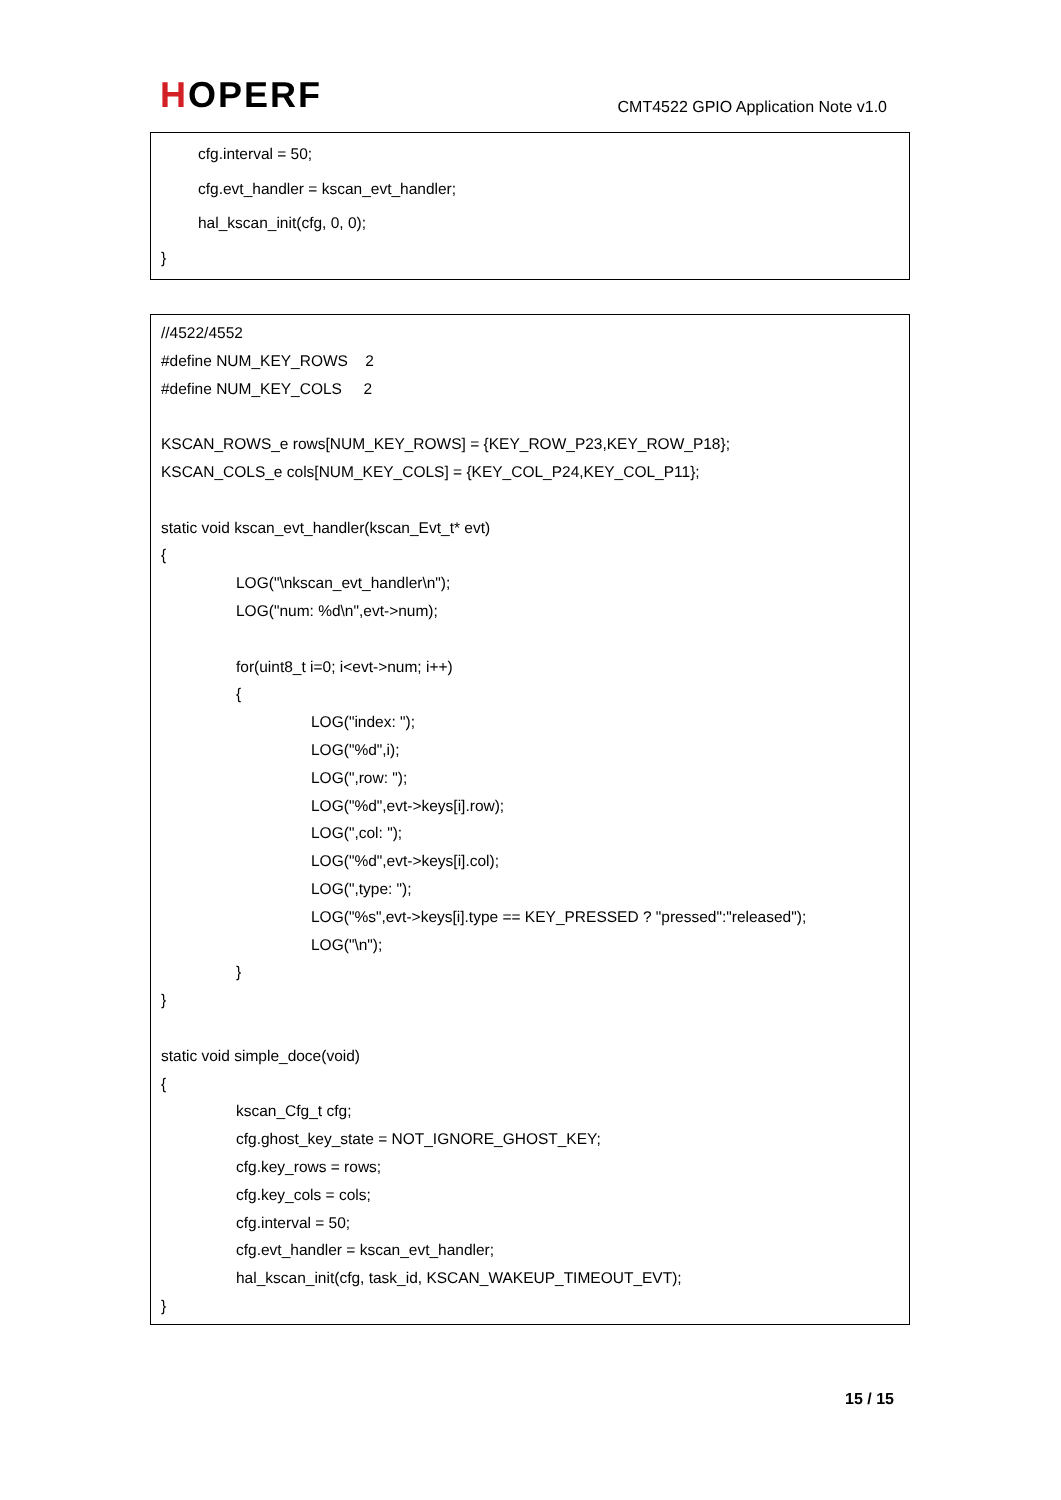HOPERF
CMT4522 GPIO Application Note v1.0
cfg.interval = 50;
cfg.evt_handler = kscan_evt_handler;
hal_kscan_init(cfg, 0, 0);
}
//4522/4552
#define NUM_KEY_ROWS 2
#define NUM_KEY_COLS 2
KSCAN_ROWS_e rows[NUM_KEY_ROWS] = {KEY_ROW_P23,KEY_ROW_P18};
KSCAN_COLS_e cols[NUM_KEY_COLS] = {KEY_COL_P24,KEY_COL_P11};
static void kscan_evt_handler(kscan_Evt_t* evt)
{
LOG("\nkscan_evt_handler\n");
LOG("num: %d\n",evt->num);
for(uint8_t i=0; i<evt->num; i++)
{
LOG("index: ");
LOG("%d",i);
LOG(",row: ");
LOG("%d",evt->keys[i].row);
LOG(",col: ");
LOG("%d",evt->keys[i].col);
LOG(",type: ");
LOG("%s",evt->keys[i].type == KEY_PRESSED ? "pressed":"released");
LOG("\n");
}
}
static void simple_doce(void)
{
kscan_Cfg_t cfg;
cfg.ghost_key_state = NOT_IGNORE_GHOST_KEY;
cfg.key_rows = rows;
cfg.key_cols = cols;
cfg.interval = 50;
cfg.evt_handler = kscan_evt_handler;
hal_kscan_init(cfg, task_id, KSCAN_WAKEUP_TIMEOUT_EVT);
}
15 / 15